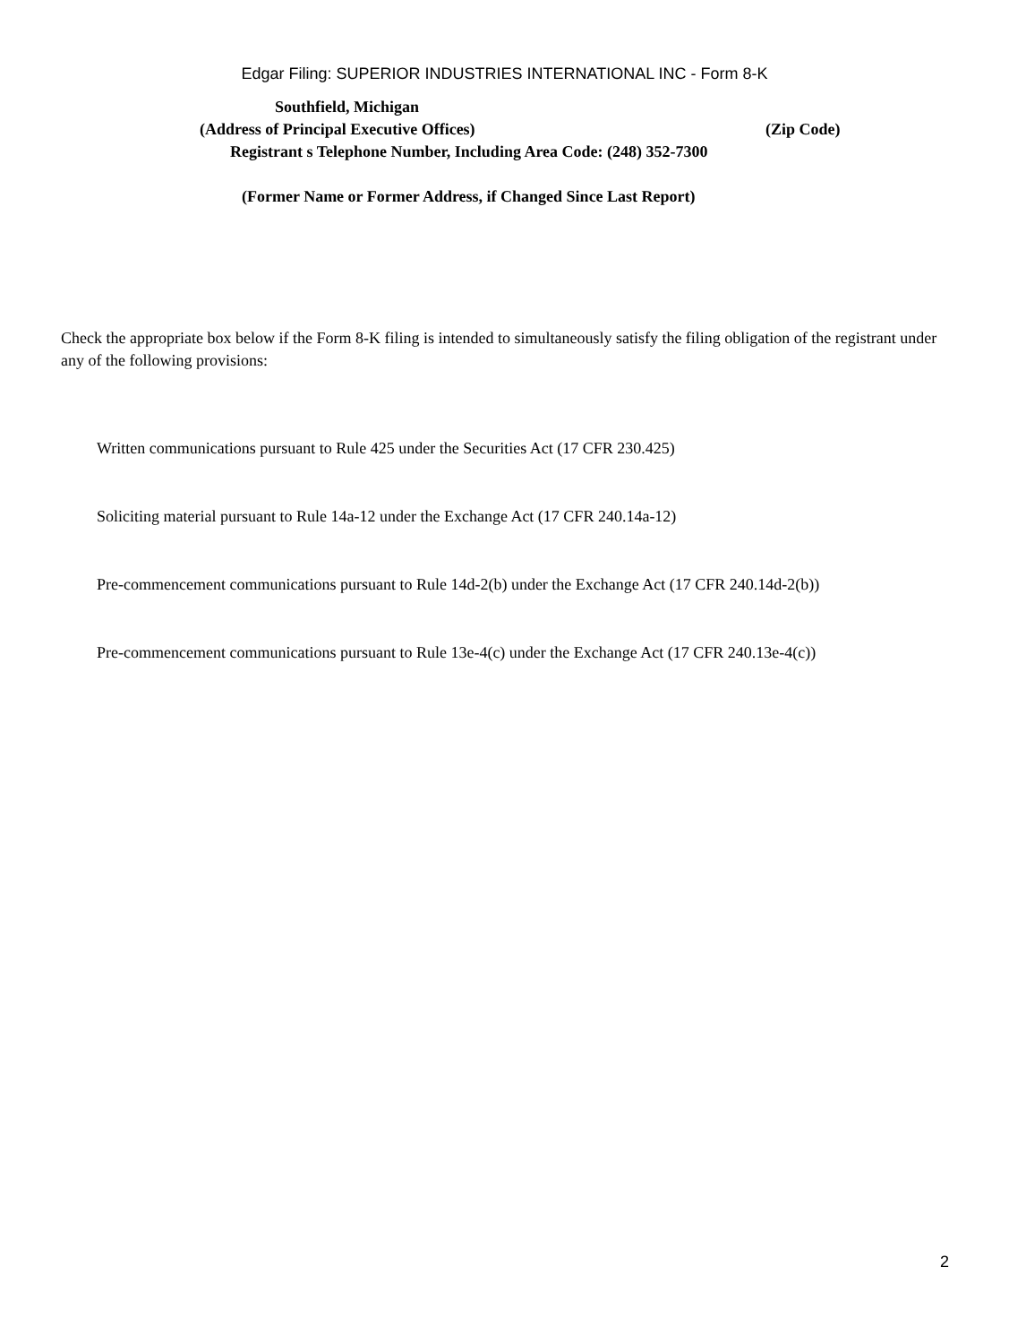Edgar Filing: SUPERIOR INDUSTRIES INTERNATIONAL INC - Form 8-K
Southfield, Michigan
(Address of Principal Executive Offices) (Zip Code)
Registrant s Telephone Number, Including Area Code: (248) 352-7300
(Former Name or Former Address, if Changed Since Last Report)
Check the appropriate box below if the Form 8-K filing is intended to simultaneously satisfy the filing obligation of the registrant under any of the following provisions:
Written communications pursuant to Rule 425 under the Securities Act (17 CFR 230.425)
Soliciting material pursuant to Rule 14a-12 under the Exchange Act (17 CFR 240.14a-12)
Pre-commencement communications pursuant to Rule 14d-2(b) under the Exchange Act (17 CFR 240.14d-2(b))
Pre-commencement communications pursuant to Rule 13e-4(c) under the Exchange Act (17 CFR 240.13e-4(c))
2